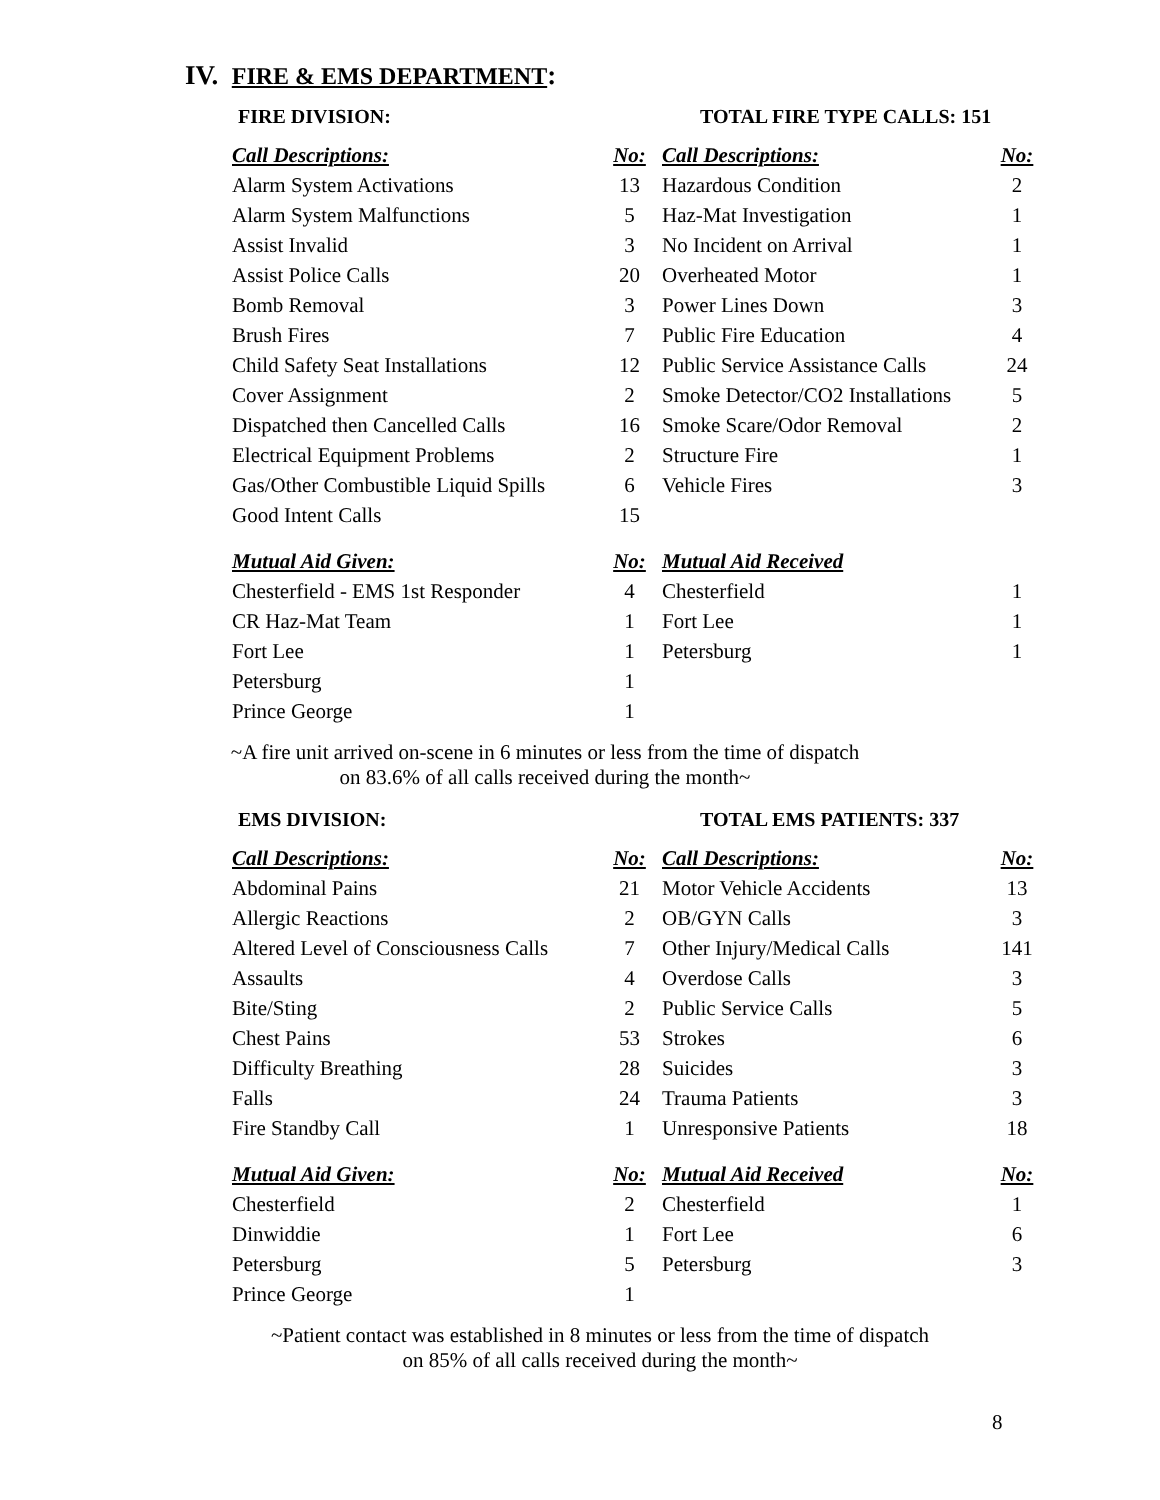IV. FIRE & EMS DEPARTMENT:
FIRE DIVISION: TOTAL FIRE TYPE CALLS: 151
| Call Descriptions: | No: | Call Descriptions: | No: |
| --- | --- | --- | --- |
| Alarm System Activations | 13 | Hazardous Condition | 2 |
| Alarm System Malfunctions | 5 | Haz-Mat Investigation | 1 |
| Assist Invalid | 3 | No Incident on Arrival | 1 |
| Assist Police Calls | 20 | Overheated Motor | 1 |
| Bomb Removal | 3 | Power Lines Down | 3 |
| Brush Fires | 7 | Public Fire Education | 4 |
| Child Safety Seat Installations | 12 | Public Service Assistance Calls | 24 |
| Cover Assignment | 2 | Smoke Detector/CO2 Installations | 5 |
| Dispatched then Cancelled Calls | 16 | Smoke Scare/Odor Removal | 2 |
| Electrical Equipment Problems | 2 | Structure Fire | 1 |
| Gas/Other Combustible Liquid Spills | 6 | Vehicle Fires | 3 |
| Good Intent Calls | 15 | | |
| Mutual Aid Given: | No: | Mutual Aid Received | |
| Chesterfield - EMS 1st Responder | 4 | Chesterfield | 1 |
| CR Haz-Mat Team | 1 | Fort Lee | 1 |
| Fort Lee | 1 | Petersburg | 1 |
| Petersburg | 1 | | |
| Prince George | 1 | | |
~A fire unit arrived on-scene in 6 minutes or less from the time of dispatch
on 83.6% of all calls received during the month~
EMS DIVISION: TOTAL EMS PATIENTS: 337
| Call Descriptions: | No: | Call Descriptions: | No: |
| --- | --- | --- | --- |
| Abdominal Pains | 21 | Motor Vehicle Accidents | 13 |
| Allergic Reactions | 2 | OB/GYN Calls | 3 |
| Altered Level of Consciousness Calls | 7 | Other Injury/Medical Calls | 141 |
| Assaults | 4 | Overdose Calls | 3 |
| Bite/Sting | 2 | Public Service Calls | 5 |
| Chest Pains | 53 | Strokes | 6 |
| Difficulty Breathing | 28 | Suicides | 3 |
| Falls | 24 | Trauma Patients | 3 |
| Fire Standby Call | 1 | Unresponsive Patients | 18 |
| Mutual Aid Given: | No: | Mutual Aid Received | No: |
| Chesterfield | 2 | Chesterfield | 1 |
| Dinwiddie | 1 | Fort Lee | 6 |
| Petersburg | 5 | Petersburg | 3 |
| Prince George | 1 | | |
~Patient contact was established in 8 minutes or less from the time of dispatch
on 85% of all calls received during the month~
8